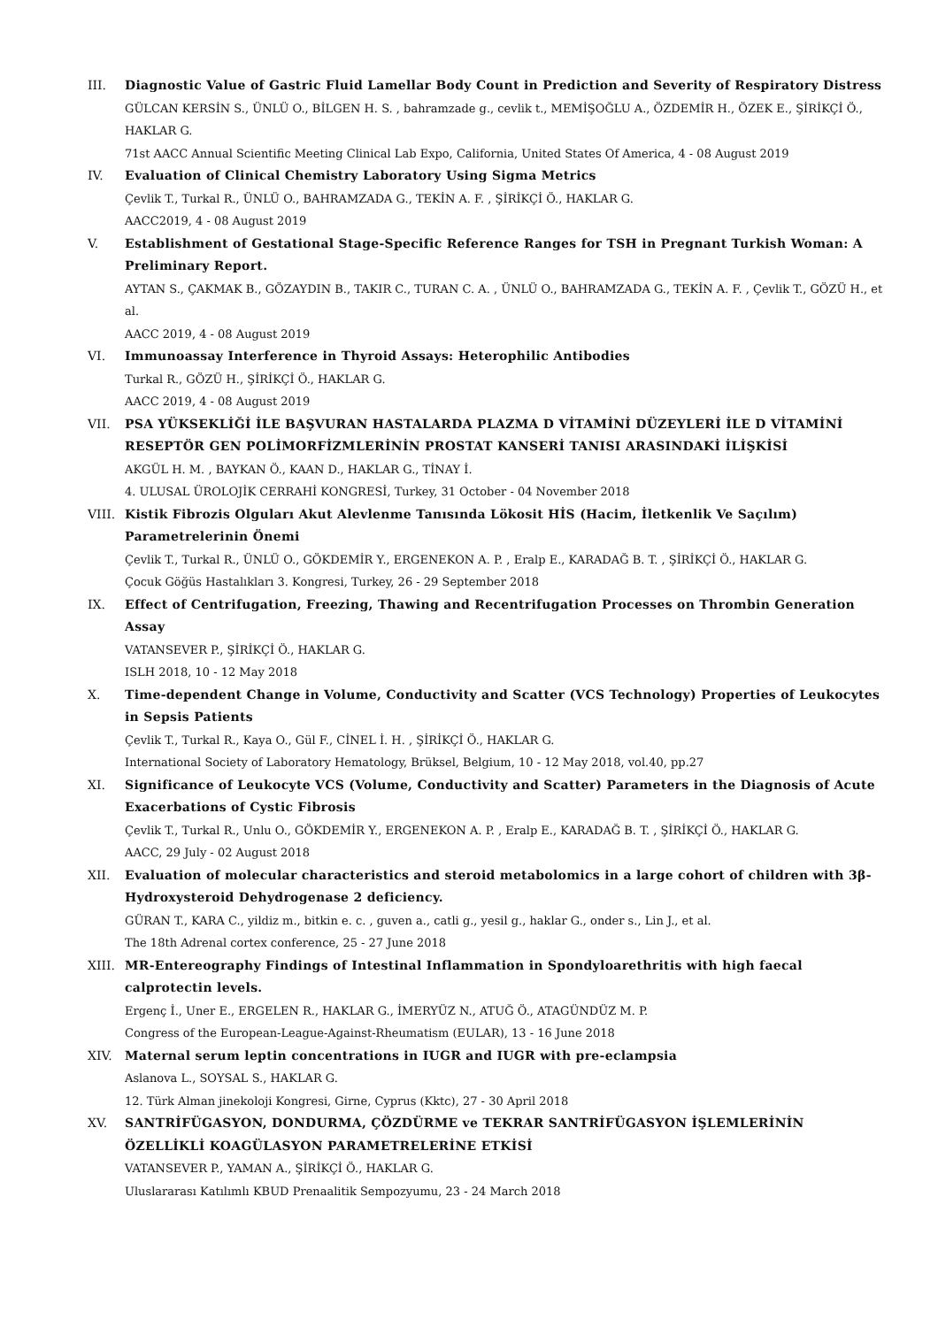III. Diagnostic Value of Gastric Fluid Lamellar Body Count in Prediction and Severity of Respiratory Distress
GÜLCAN KERSİN S., ÜNLÜ O., BİLGEN H. S. , bahramzade g., cevlik t., MEMİŞOĞLU A., ÖZDEMİR H., ÖZEK E., ŞİRİKÇİ Ö., HAKLAR G.
71st AACC Annual Scientific Meeting Clinical Lab Expo, California, United States Of America, 4 - 08 August 2019
IV. Evaluation of Clinical Chemistry Laboratory Using Sigma Metrics
Çevlik T., Turkal R., ÜNLÜ O., BAHRAMZADA G., TEKİN A. F. , ŞİRİKÇİ Ö., HAKLAR G.
AACC2019, 4 - 08 August 2019
V. Establishment of Gestational Stage-Specific Reference Ranges for TSH in Pregnant Turkish Woman: A Preliminary Report.
AYTAN S., ÇAKMAK B., GÖZAYDIN B., TAKIR C., TURAN C. A. , ÜNLÜ O., BAHRAMZADA G., TEKİN A. F. , Çevlik T., GÖZÜ H., et al.
AACC 2019, 4 - 08 August 2019
VI. Immunoassay Interference in Thyroid Assays: Heterophilic Antibodies
Turkal R., GÖZÜ H., ŞİRİKÇİ Ö., HAKLAR G.
AACC 2019, 4 - 08 August 2019
VII. PSA YÜKSEKLİĞİ İLE BAŞVURAN HASTALARDA PLAZMA D VİTAMİNİ DÜZEYLERİ İLE D VİTAMİNİ RESEPTÖR GEN POLİMORFİZMLERİNİN PROSTAT KANSERİ TANISI ARASINDAKİ İLİŞKİSİ
AKGÜL H. M. , BAYKAN Ö., KAAN D., HAKLAR G., TİNAY İ.
4. ULUSAL ÜROLOJİK CERRAHİ KONGRESİ, Turkey, 31 October - 04 November 2018
VIII. Kistik Fibrozis Olguları Akut Alevlenme Tanısında Lökosit HİS (Hacim, İletkenlik Ve Saçılım) Parametrelerinin Önemi
Çevlik T., Turkal R., ÜNLÜ O., GÖKDEMİR Y., ERGENEKON A. P. , Eralp E., KARADAĞ B. T. , ŞİRİKÇİ Ö., HAKLAR G.
Çocuk Göğüs Hastalıkları 3. Kongresi, Turkey, 26 - 29 September 2018
IX. Effect of Centrifugation, Freezing, Thawing and Recentrifugation Processes on Thrombin Generation Assay
VATANSEVER P., ŞİRİKÇİ Ö., HAKLAR G.
ISLH 2018, 10 - 12 May 2018
X. Time-dependent Change in Volume, Conductivity and Scatter (VCS Technology) Properties of Leukocytes in Sepsis Patients
Çevlik T., Turkal R., Kaya O., Gül F., CİNEL İ. H. , ŞİRİKÇİ Ö., HAKLAR G.
International Society of Laboratory Hematology, Brüksel, Belgium, 10 - 12 May 2018, vol.40, pp.27
XI. Significance of Leukocyte VCS (Volume, Conductivity and Scatter) Parameters in the Diagnosis of Acute Exacerbations of Cystic Fibrosis
Çevlik T., Turkal R., Unlu O., GÖKDEMİR Y., ERGENEKON A. P. , Eralp E., KARADAĞ B. T. , ŞİRİKÇİ Ö., HAKLAR G.
AACC, 29 July - 02 August 2018
XII. Evaluation of molecular characteristics and steroid metabolomics in a large cohort of children with 3β-Hydroxysteroid Dehydrogenase 2 deficiency.
GÜRAN T., KARA C., yildiz m., bitkin e. c. , guven a., catli g., yesil g., haklar G., onder s., Lin J., et al.
The 18th Adrenal cortex conference, 25 - 27 June 2018
XIII. MR-Entereography Findings of Intestinal Inflammation in Spondyloarethritis with high faecal calprotectin levels.
Ergenç İ., Uner E., ERGELEN R., HAKLAR G., İMERYÜZ N., ATUĞ Ö., ATAGÜNDÜZ M. P.
Congress of the European-League-Against-Rheumatism (EULAR), 13 - 16 June 2018
XIV. Maternal serum leptin concentrations in IUGR and IUGR with pre-eclampsia
Aslanova L., SOYSAL S., HAKLAR G.
12. Türk Alman jinekoloji Kongresi, Girne, Cyprus (Kktc), 27 - 30 April 2018
XV. SANTRİFÜGASYON, DONDURMA, ÇÖZDÜRME ve TEKRAR SANTRİFÜGASYON İŞLEMLERİNİN ÖZELLİKLİ KOAGÜLASYON PARAMETRELERİNE ETKİSİ
VATANSEVER P., YAMAN A., ŞİRİKÇİ Ö., HAKLAR G.
Uluslararası Katılımlı KBUD Prenaalitik Sempozyumu, 23 - 24 March 2018